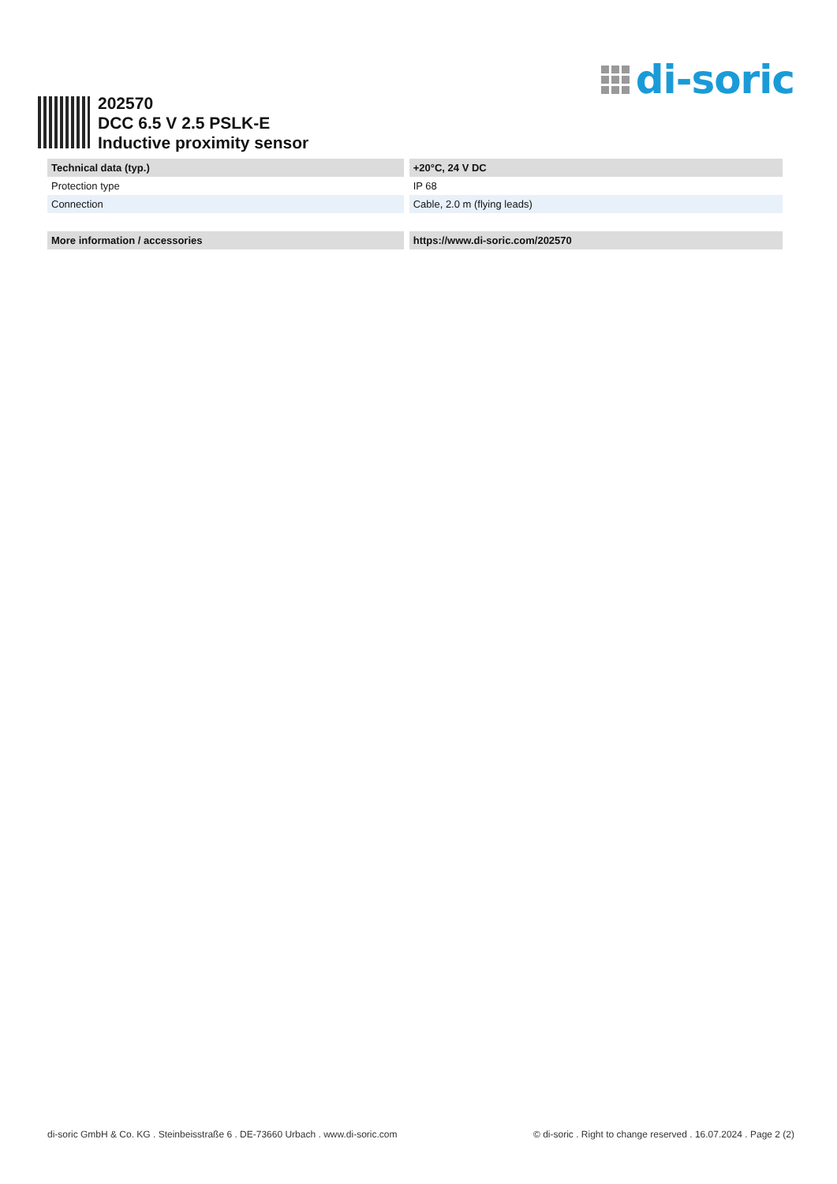di-soric
202570
DCC 6.5 V 2.5 PSLK-E
Inductive proximity sensor
| Technical data (typ.) | +20°C, 24 V DC |
| --- | --- |
| Protection type | IP 68 |
| Connection | Cable, 2.0 m (flying leads) |
| More information / accessories | https://www.di-soric.com/202570 |
di-soric GmbH & Co. KG . Steinbeisstraße 6 . DE-73660 Urbach . www.di-soric.com © di-soric . Right to change reserved . 16.07.2024 . Page 2 (2)